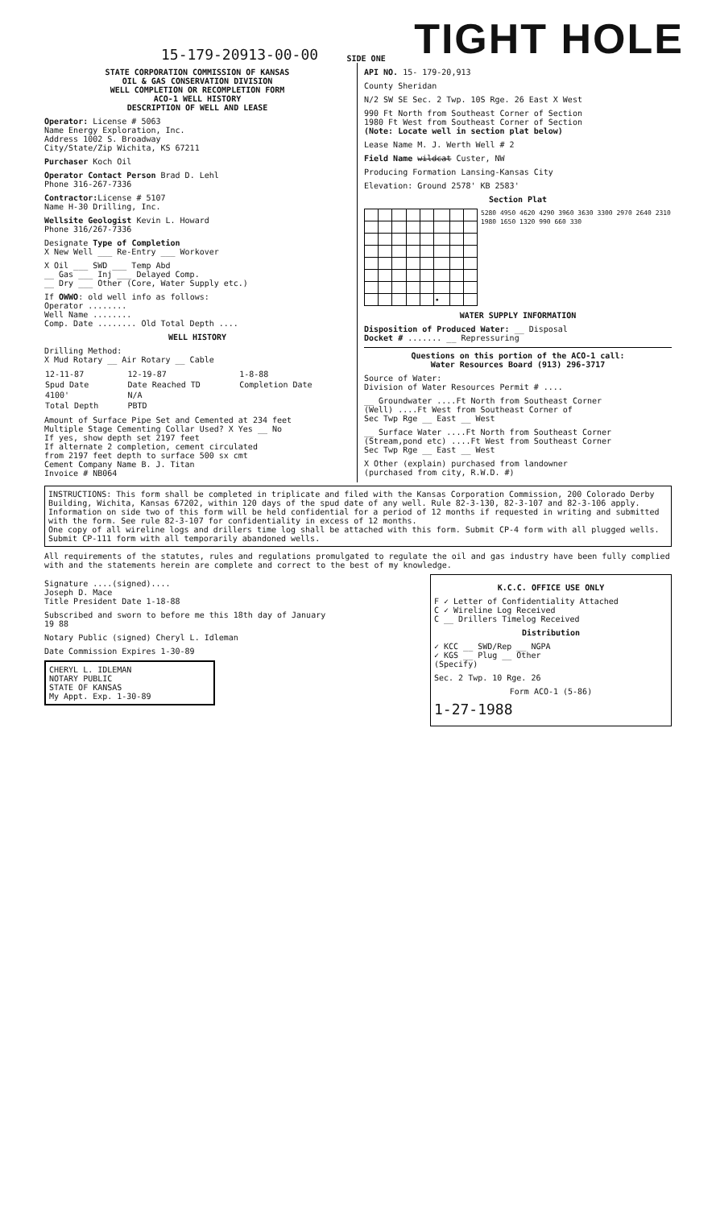15-179-20913-00-00 SIDE ONE TIGHT HOLE
STATE CORPORATION COMMISSION OF KANSAS
OIL & GAS CONSERVATION DIVISION
WELL COMPLETION OR RECOMPLETION FORM
ACO-1 WELL HISTORY
DESCRIPTION OF WELL AND LEASE
Operator: License # 5063
Name Energy Exploration, Inc.
Address 1002 S. Broadway
City/State/Zip Wichita, KS 67211
Purchaser Koch Oil
Operator Contact Person Brad D. Lehl
Phone 316-267-7336
Contractor: License # 5107
Name H-30 Drilling, Inc.
Wellsite Geologist Kevin L. Howard
Phone 316/267-7336
Designate Type of Completion
X New Well ___ Re-Entry ___ Workover
X Oil ___ SWD ___ Temp Abd
__ Gas ___ Inj ___ Delayed Comp.
__ Dry ___ Other (Core, Water Supply etc.)
If OWWO: old well info as follows:
Operator ........
Well Name ........
Comp. Date ........ Old Total Depth ....
WELL HISTORY
Drilling Method:
X Mud Rotary __ Air Rotary __ Cable
| 12-11-87 | 12-19-87 | 1-8-88 |
| Spud Date | Date Reached TD | Completion Date |
| 4100' | N/A | |
| Total Depth | PBTD | |
Amount of Surface Pipe Set and Cemented at 234 feet
Multiple Stage Cementing Collar Used? X Yes __ No
If yes, show depth set 2197 feet
If alternate 2 completion, cement circulated
from 2197 feet depth to surface 500 sx cmt
Cement Company Name B. J. Titan
Invoice # NB064
API NO. 15- 179-20,913
County Sheridan
N/2 SW SE Sec. 2 Twp. 10S Rge. 26 East X West
990 Ft North from Southeast Corner of Section
1980 Ft West from Southeast Corner of Section
(Note: Locate well in section plat below)
Lease Name M. J. Werth Well # 2
Field Name wildcat Custer, NW
Producing Formation Lansing-Kansas City
Elevation: Ground 2578' KB 2583'
Section Plat
| | | | | | • | | |
5280 4950 4620 4290 3960 3630 3300 2970 2640 2310 1980 1650 1320 990 660 330
WATER SUPPLY INFORMATION
Disposition of Produced Water: __ Disposal
Docket # ....... __ Repressuring
Questions on this portion of the ACO-1 call:
Water Resources Board (913) 296-3717
Source of Water:
Division of Water Resources Permit # ....
__ Groundwater ....Ft North from Southeast Corner
(Well) ....Ft West from Southeast Corner of
Sec Twp Rge __ East __ West
__ Surface Water ....Ft North from Southeast Corner
(Stream,pond etc) ....Ft West from Southeast Corner
Sec Twp Rge __ East __ West
X Other (explain) purchased from landowner
(purchased from city, R.W.D. #)
INSTRUCTIONS: This form shall be completed in triplicate and filed with the Kansas Corporation Commission, 200 Colorado Derby Building, Wichita, Kansas 67202, within 120 days of the spud date of any well. Rule 82-3-130, 82-3-107 and 82-3-106 apply.
Information on side two of this form will be held confidential for a period of 12 months if requested in writing and submitted with the form. See rule 82-3-107 for confidentiality in excess of 12 months.
One copy of all wireline logs and drillers time log shall be attached with this form. Submit CP-4 form with all plugged wells. Submit CP-111 form with all temporarily abandoned wells.
All requirements of the statutes, rules and regulations promulgated to regulate the oil and gas industry have been fully complied with and the statements herein are complete and correct to the best of my knowledge.
Signature ....(signed)....
Joseph D. Mace
Title President Date 1-18-88
Subscribed and sworn to before me this 18th day of January
19 88
Notary Public (signed) Cheryl L. Idleman
Date Commission Expires 1-30-89
CHERYL L. IDLEMAN
NOTARY PUBLIC
STATE OF KANSAS
My Appt. Exp. 1-30-89
K.C.C. OFFICE USE ONLY
F ✓ Letter of Confidentiality Attached
C ✓ Wireline Log Received
C __ Drillers Timelog Received
Distribution
✓ KCC __ SWD/Rep __ NGPA
✓ KGS __ Plug __ Other
(Specify)
Sec. 2 Twp. 10 Rge. 26
Form ACO-1 (5-86)
1-27-1988